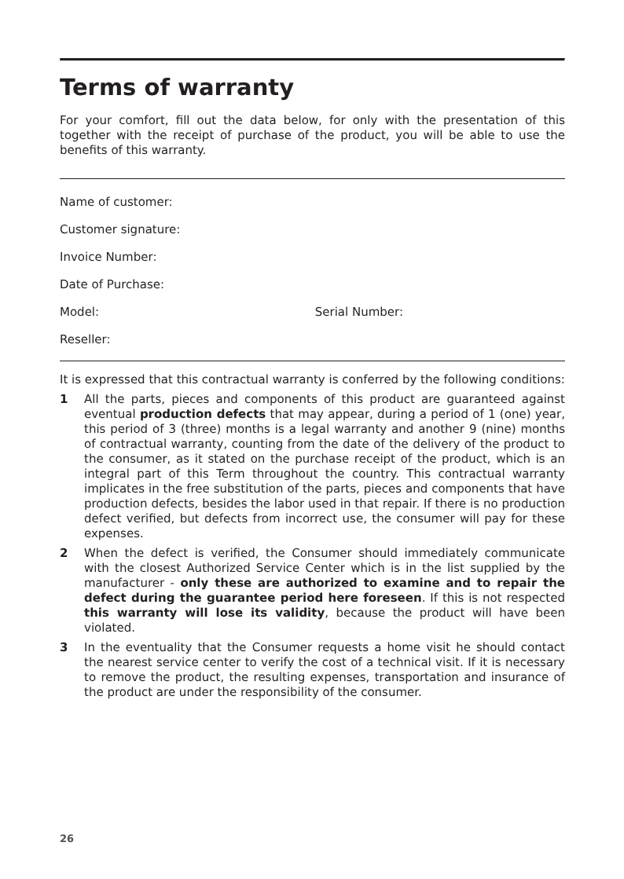Terms of warranty
For your comfort, fill out the data below, for only with the presentation of this together with the receipt of purchase of the product, you will be able to use the benefits of this warranty.
Name of customer:
Customer signature:
Invoice Number:
Date of Purchase:
Model: Serial Number:
Reseller:
It is expressed that this contractual warranty is conferred by the following conditions:
1 All the parts, pieces and components of this product are guaranteed against eventual production defects that may appear, during a period of 1 (one) year, this period of 3 (three) months is a legal warranty and another 9 (nine) months of contractual warranty, counting from the date of the delivery of the product to the consumer, as it stated on the purchase receipt of the product, which is an integral part of this Term throughout the country. This contractual warranty implicates in the free substitution of the parts, pieces and components that have production defects, besides the labor used in that repair. If there is no production defect verified, but defects from incorrect use, the consumer will pay for these expenses.
2 When the defect is verified, the Consumer should immediately communicate with the closest Authorized Service Center which is in the list supplied by the manufacturer - only these are authorized to examine and to repair the defect during the guarantee period here foreseen. If this is not respected this warranty will lose its validity, because the product will have been violated.
3 In the eventuality that the Consumer requests a home visit he should contact the nearest service center to verify the cost of a technical visit. If it is necessary to remove the product, the resulting expenses, transportation and insurance of the product are under the responsibility of the consumer.
26